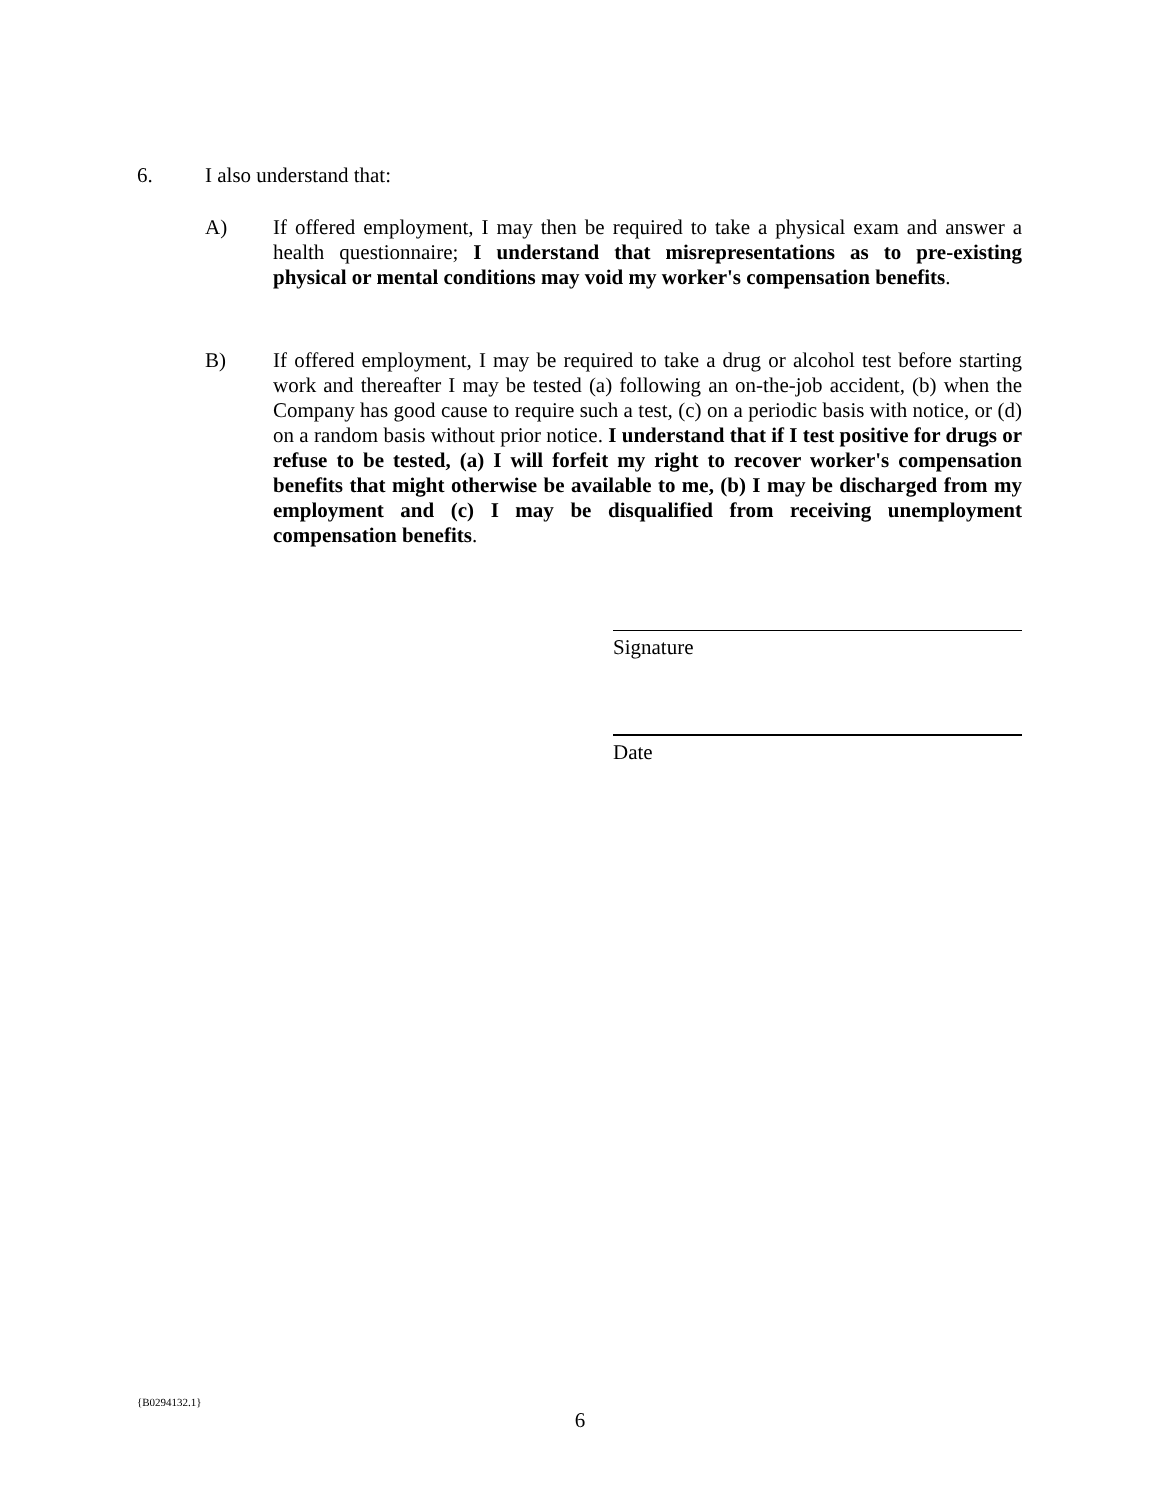6. I also understand that:
A) If offered employment, I may then be required to take a physical exam and answer a health questionnaire; I understand that misrepresentations as to pre-existing physical or mental conditions may void my worker's compensation benefits.
B) If offered employment, I may be required to take a drug or alcohol test before starting work and thereafter I may be tested (a) following an on-the-job accident, (b) when the Company has good cause to require such a test, (c) on a periodic basis with notice, or (d) on a random basis without prior notice. I understand that if I test positive for drugs or refuse to be tested, (a) I will forfeit my right to recover worker's compensation benefits that might otherwise be available to me, (b) I may be discharged from my employment and (c) I may be disqualified from receiving unemployment compensation benefits.
Signature
Date
{B0294132.1}
6